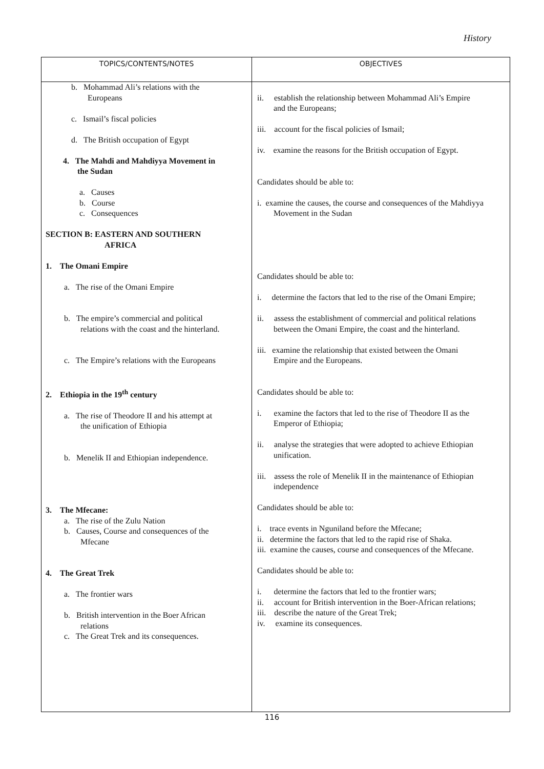History
| TOPICS/CONTENTS/NOTES | OBJECTIVES |
| --- | --- |
| b. Mohammad Ali’s relations with the Europeans c. Ismail’s fiscal policies d. The British occupation of Egypt 4. The Mahdi and Mahdiyya Movement in the Sudan a. Causes b. Course c. Consequences SECTION B: EASTERN AND SOUTHERN AFRICA 1. The Omani Empire a. The rise of the Omani Empire b. The empire’s commercial and political relations with the coast and the hinterland. c. The Empire’s relations with the Europeans 2. Ethiopia in the 19<sup>th</sup> century a. The rise of Theodore II and his attempt at the unification of Ethiopia b. Menelik II and Ethiopian independence. 3. The Mfecane: a. The rise of the Zulu Nation b. Causes, Course and consequences of the Mfecane 4. The Great Trek a. The frontier wars b. British intervention in the Boer African relations c. The Great Trek and its consequences. | ii. establish the relationship between Mohammad Ali’s Empire and the Europeans; iii. account for the fiscal policies of Ismail; iv. examine the reasons for the British occupation of Egypt. Candidates should be able to: i. examine the causes, the course and consequences of the Mahdiyya Movement in the Sudan Candidates should be able to: i. determine the factors that led to the rise of the Omani Empire; ii. assess the establishment of commercial and political relations between the Omani Empire, the coast and the hinterland. iii. examine the relationship that existed between the Omani Empire and the Europeans. Candidates should be able to: i. examine the factors that led to the rise of Theodore II as the Emperor of Ethiopia; ii. analyse the strategies that were adopted to achieve Ethiopian unification. iii. assess the role of Menelik II in the maintenance of Ethiopian independence Candidates should be able to: i. trace events in Nguniland before the Mfecane; ii. determine the factors that led to the rapid rise of Shaka. iii. examine the causes, course and consequences of the Mfecane. Candidates should be able to: i. determine the factors that led to the frontier wars; ii. account for British intervention in the Boer-African relations; iii. describe the nature of the Great Trek; iv. examine its consequences. |
116